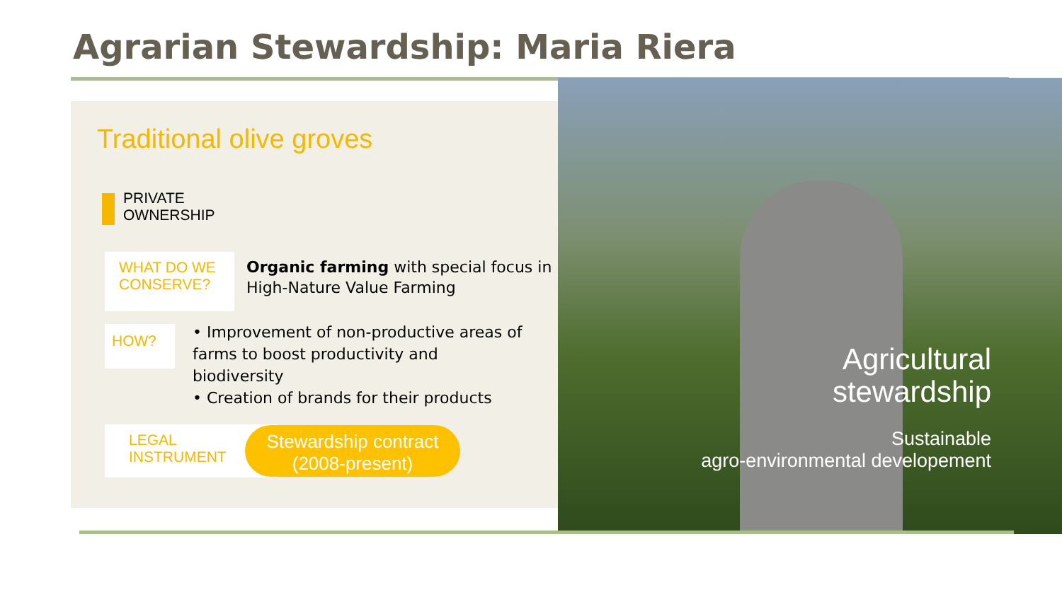Agrarian Stewardship: Maria Riera
Traditional olive groves
PRIVATE
OWNERSHIP
WHAT DO WE CONSERVE?
Organic farming with special focus in
High-Nature Value Farming
HOW?
• Improvement of non-productive areas of farms to boost productivity and biodiversity
• Creation of brands for their products
LEGAL
INSTRUMENT
Stewardship contract
(2008-present)
Agricultural stewardship
Sustainable
agro-environmental developement